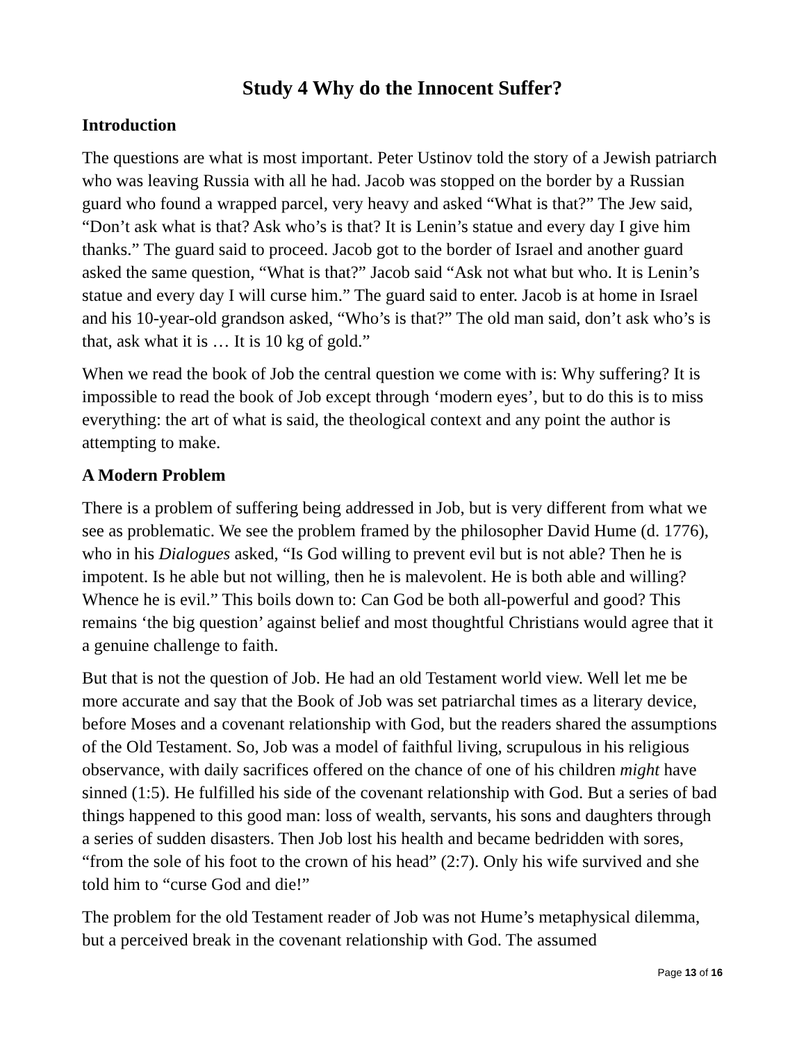Study 4 Why do the Innocent Suffer?
Introduction
The questions are what is most important. Peter Ustinov told the story of a Jewish patriarch who was leaving Russia with all he had. Jacob was stopped on the border by a Russian guard who found a wrapped parcel, very heavy and asked “What is that?” The Jew said, “Don’t ask what is that? Ask who’s is that? It is Lenin’s statue and every day I give him thanks.” The guard said to proceed. Jacob got to the border of Israel and another guard asked the same question, “What is that?” Jacob said “Ask not what but who. It is Lenin’s statue and every day I will curse him.” The guard said to enter. Jacob is at home in Israel and his 10-year-old grandson asked, “Who’s is that?” The old man said, don’t ask who’s is that, ask what it is … It is 10 kg of gold.”
When we read the book of Job the central question we come with is: Why suffering? It is impossible to read the book of Job except through ‘modern eyes’, but to do this is to miss everything: the art of what is said, the theological context and any point the author is attempting to make.
A Modern Problem
There is a problem of suffering being addressed in Job, but is very different from what we see as problematic. We see the problem framed by the philosopher David Hume (d. 1776), who in his Dialogues asked, “Is God willing to prevent evil but is not able? Then he is impotent. Is he able but not willing, then he is malevolent. He is both able and willing? Whence he is evil.” This boils down to: Can God be both all-powerful and good? This remains ‘the big question’ against belief and most thoughtful Christians would agree that it a genuine challenge to faith.
But that is not the question of Job. He had an old Testament world view. Well let me be more accurate and say that the Book of Job was set patriarchal times as a literary device, before Moses and a covenant relationship with God, but the readers shared the assumptions of the Old Testament. So, Job was a model of faithful living, scrupulous in his religious observance, with daily sacrifices offered on the chance of one of his children might have sinned (1:5). He fulfilled his side of the covenant relationship with God. But a series of bad things happened to this good man: loss of wealth, servants, his sons and daughters through a series of sudden disasters. Then Job lost his health and became bedridden with sores, “from the sole of his foot to the crown of his head” (2:7). Only his wife survived and she told him to “curse God and die!”
The problem for the old Testament reader of Job was not Hume’s metaphysical dilemma, but a perceived break in the covenant relationship with God. The assumed
Page 13 of 16